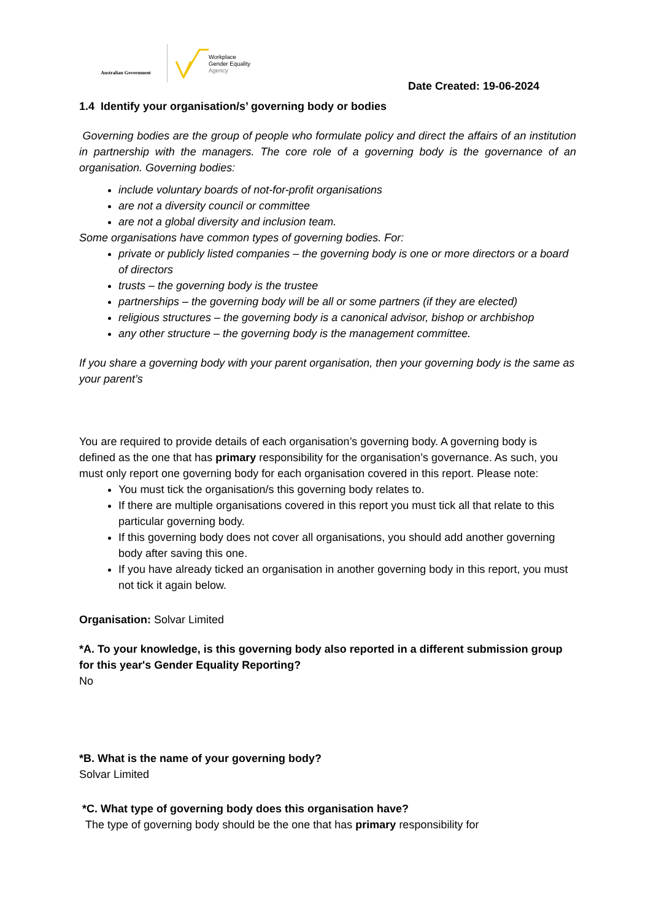Australian Government
Workplace
Gender Equality
Agency
Date Created: 19-06-2024
1.4 Identify your organisation/s’ governing body or bodies
Governing bodies are the group of people who formulate policy and direct the affairs of an institution in partnership with the managers. The core role of a governing body is the governance of an organisation. Governing bodies:
include voluntary boards of not-for-profit organisations
are not a diversity council or committee
are not a global diversity and inclusion team.
Some organisations have common types of governing bodies. For:
private or publicly listed companies – the governing body is one or more directors or a board of directors
trusts – the governing body is the trustee
partnerships – the governing body will be all or some partners (if they are elected)
religious structures – the governing body is a canonical advisor, bishop or archbishop
any other structure – the governing body is the management committee.
If you share a governing body with your parent organisation, then your governing body is the same as your parent’s
You are required to provide details of each organisation’s governing body. A governing body is defined as the one that has primary responsibility for the organisation’s governance. As such, you must only report one governing body for each organisation covered in this report. Please note:
You must tick the organisation/s this governing body relates to.
If there are multiple organisations covered in this report you must tick all that relate to this particular governing body.
If this governing body does not cover all organisations, you should add another governing body after saving this one.
If you have already ticked an organisation in another governing body in this report, you must not tick it again below.
Organisation: Solvar Limited
*A. To your knowledge, is this governing body also reported in a different submission group for this year's Gender Equality Reporting?
No
*B. What is the name of your governing body?
Solvar Limited
*C. What type of governing body does this organisation have?
The type of governing body should be the one that has primary responsibility for